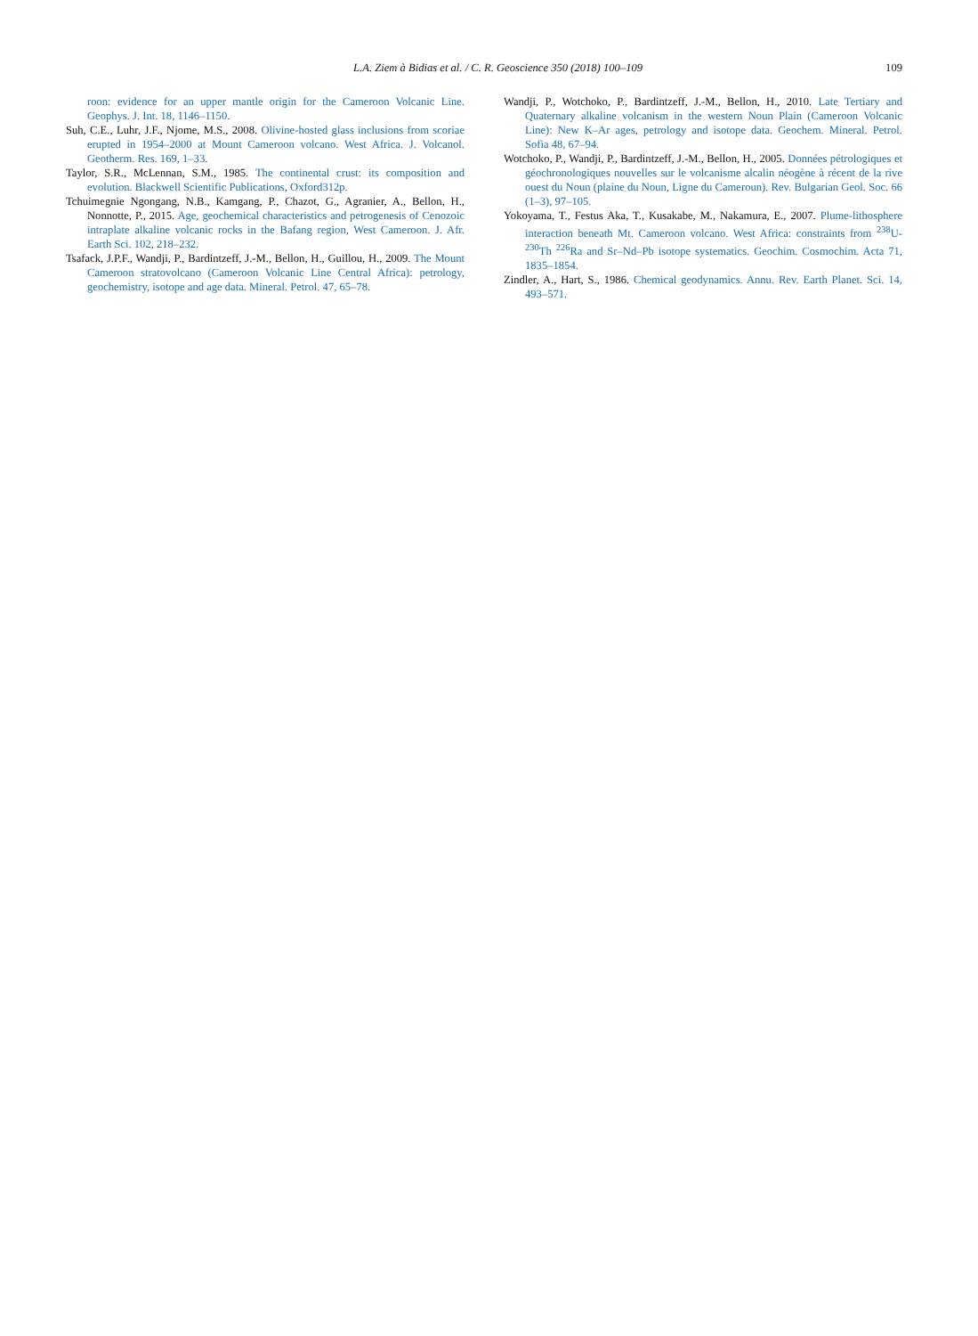L.A. Ziem à Bidias et al. / C. R. Geoscience 350 (2018) 100–109 109
roon: evidence for an upper mantle origin for the Cameroon Volcanic Line. Geophys. J. Int. 18, 1146–1150.
Suh, C.E., Luhr, J.F., Njome, M.S., 2008. Olivine-hosted glass inclusions from scoriae erupted in 1954–2000 at Mount Cameroon volcano. West Africa. J. Volcanol. Geotherm. Res. 169, 1–33.
Taylor, S.R., McLennan, S.M., 1985. The continental crust: its composition and evolution. Blackwell Scientific Publications, Oxford312p.
Tchuimegnie Ngongang, N.B., Kamgang, P., Chazot, G., Agranier, A., Bellon, H., Nonnotte, P., 2015. Age, geochemical characteristics and petrogenesis of Cenozoic intraplate alkaline volcanic rocks in the Bafang region, West Cameroon. J. Afr. Earth Sci. 102, 218–232.
Tsafack, J.P.F., Wandji, P., Bardintzeff, J.-M., Bellon, H., Guillou, H., 2009. The Mount Cameroon stratovolcano (Cameroon Volcanic Line Central Africa): petrology, geochemistry, isotope and age data. Mineral. Petrol. 47, 65–78.
Wandji, P., Wotchoko, P., Bardintzeff, J.-M., Bellon, H., 2010. Late Tertiary and Quaternary alkaline volcanism in the western Noun Plain (Cameroon Volcanic Line): New K–Ar ages, petrology and isotope data. Geochem. Mineral. Petrol. Sofia 48, 67–94.
Wotchoko, P., Wandji, P., Bardintzeff, J.-M., Bellon, H., 2005. Données pétrologiques et géochronologiques nouvelles sur le volcanisme alcalin néogène à récent de la rive ouest du Noun (plaine du Noun, Ligne du Cameroun). Rev. Bulgarian Geol. Soc. 66 (1–3), 97–105.
Yokoyama, T., Festus Aka, T., Kusakabe, M., Nakamura, E., 2007. Plume-lithosphere interaction beneath Mt. Cameroon volcano. West Africa: constraints from <sup>238</sup>U-<sup>230</sup>Th <sup>226</sup>Ra and Sr–Nd–Pb isotope systematics. Geochim. Cosmochim. Acta 71, 1835–1854.
Zindler, A., Hart, S., 1986. Chemical geodynamics. Annu. Rev. Earth Planet. Sci. 14, 493–571.